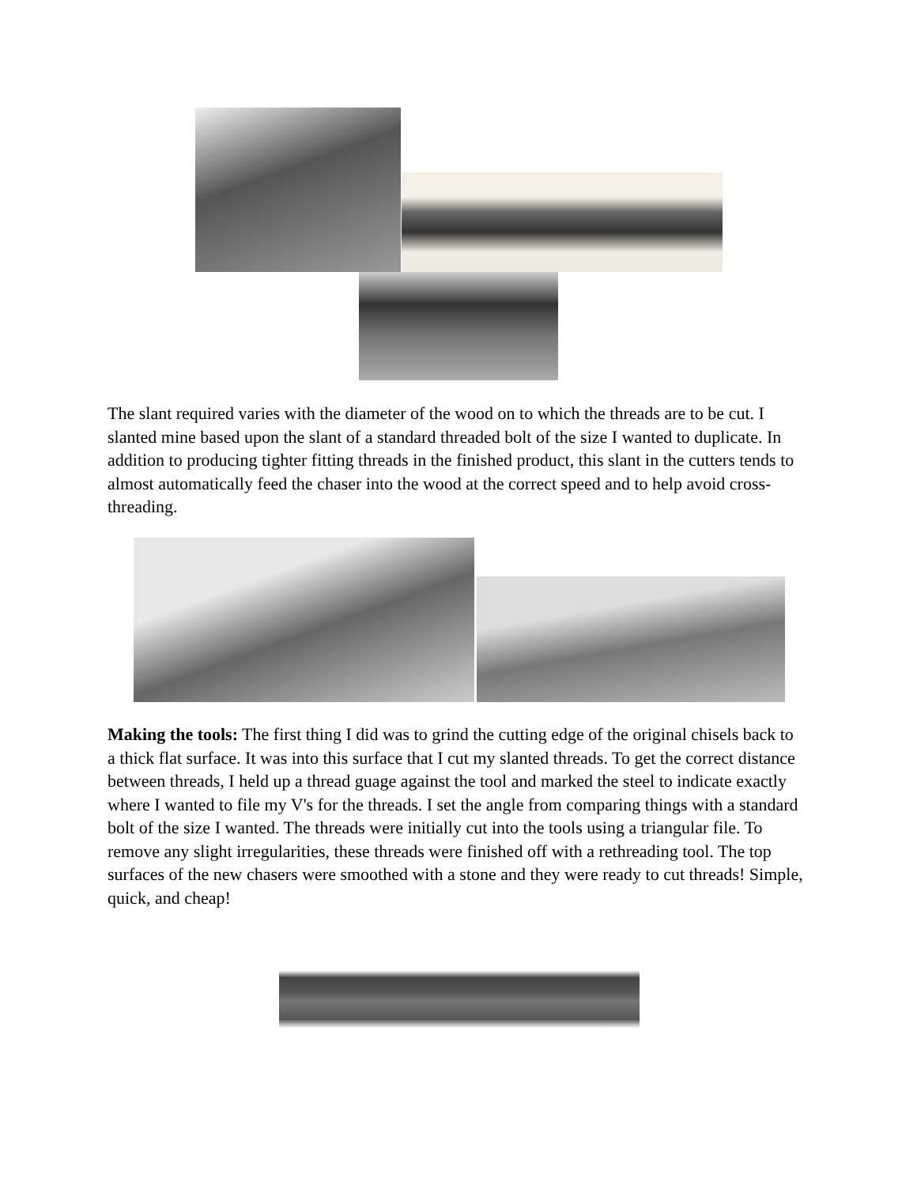The slant required varies with the diameter of the wood on to which the threads are to be cut. I slanted mine based upon the slant of a standard threaded bolt of the size I wanted to duplicate. In addition to producing tighter fitting threads in the finished product, this slant in the cutters tends to almost automatically feed the chaser into the wood at the correct speed and to help avoid cross-threading.
Making the tools: The first thing I did was to grind the cutting edge of the original chisels back to a thick flat surface. It was into this surface that I cut my slanted threads. To get the correct distance between threads, I held up a thread guage against the tool and marked the steel to indicate exactly where I wanted to file my V's for the threads. I set the angle from comparing things with a standard bolt of the size I wanted. The threads were initially cut into the tools using a triangular file. To remove any slight irregularities, these threads were finished off with a rethreading tool. The top surfaces of the new chasers were smoothed with a stone and they were ready to cut threads! Simple, quick, and cheap!